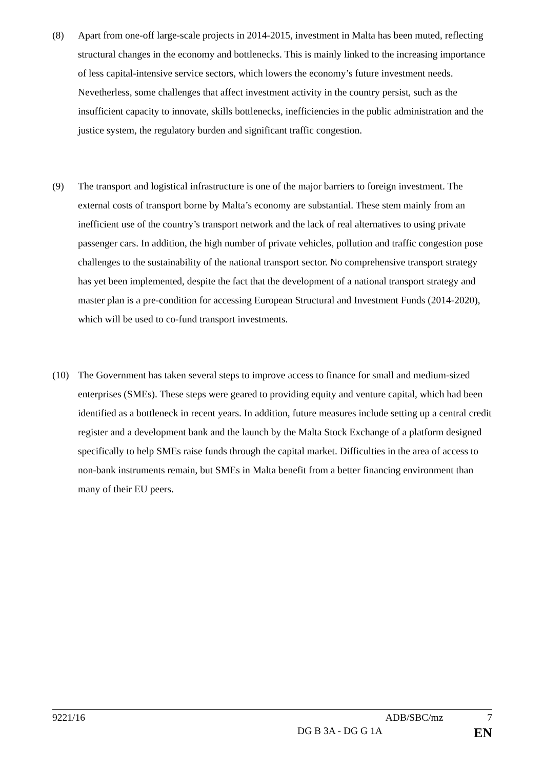(8) Apart from one-off large-scale projects in 2014-2015, investment in Malta has been muted, reflecting structural changes in the economy and bottlenecks. This is mainly linked to the increasing importance of less capital-intensive service sectors, which lowers the economy’s future investment needs. Nevetherless, some challenges that affect investment activity in the country persist, such as the insufficient capacity to innovate, skills bottlenecks, inefficiencies in the public administration and the justice system, the regulatory burden and significant traffic congestion.
(9) The transport and logistical infrastructure is one of the major barriers to foreign investment. The external costs of transport borne by Malta’s economy are substantial. These stem mainly from an inefficient use of the country’s transport network and the lack of real alternatives to using private passenger cars. In addition, the high number of private vehicles, pollution and traffic congestion pose challenges to the sustainability of the national transport sector. No comprehensive transport strategy has yet been implemented, despite the fact that the development of a national transport strategy and master plan is a pre-condition for accessing European Structural and Investment Funds (2014-2020), which will be used to co-fund transport investments.
(10) The Government has taken several steps to improve access to finance for small and medium-sized enterprises (SMEs). These steps were geared to providing equity and venture capital, which had been identified as a bottleneck in recent years. In addition, future measures include setting up a central credit register and a development bank and the launch by the Malta Stock Exchange of a platform designed specifically to help SMEs raise funds through the capital market. Difficulties in the area of access to non-bank instruments remain, but SMEs in Malta benefit from a better financing environment than many of their EU peers.
9221/16 ADB/SBC/mz 7
DG B 3A - DG G 1A EN